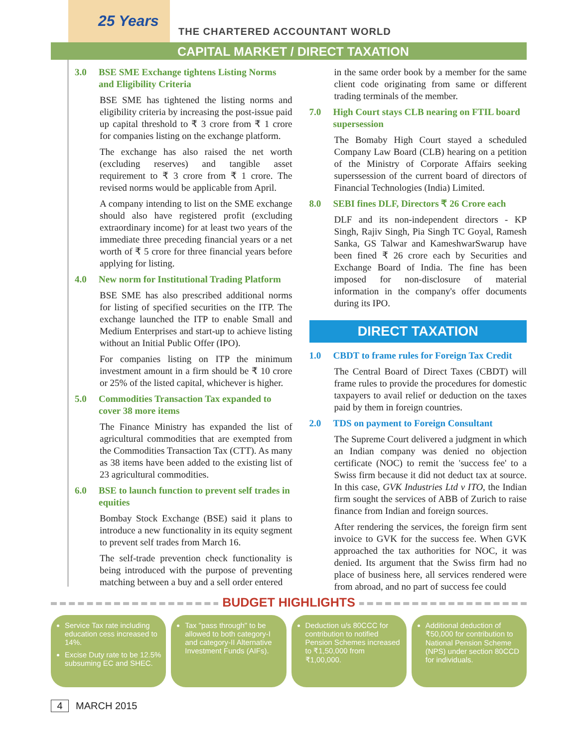25 Years
THE CHARTERED ACCOUNTANT WORLD
CAPITAL MARKET / DIRECT TAXATION
3.0 BSE SME Exchange tightens Listing Norms and Eligibility Criteria
BSE SME has tightened the listing norms and eligibility criteria by increasing the post-issue paid up capital threshold to ₹ 3 crore from ₹ 1 crore for companies listing on the exchange platform.
The exchange has also raised the net worth (excluding reserves) and tangible asset requirement to ₹ 3 crore from ₹ 1 crore. The revised norms would be applicable from April.
A company intending to list on the SME exchange should also have registered profit (excluding extraordinary income) for at least two years of the immediate three preceding financial years or a net worth of ₹ 5 crore for three financial years before applying for listing.
4.0 New norm for Institutional Trading Platform
BSE SME has also prescribed additional norms for listing of specified securities on the ITP. The exchange launched the ITP to enable Small and Medium Enterprises and start-up to achieve listing without an Initial Public Offer (IPO).
For companies listing on ITP the minimum investment amount in a firm should be ₹ 10 crore or 25% of the listed capital, whichever is higher.
5.0 Commodities Transaction Tax expanded to cover 38 more items
The Finance Ministry has expanded the list of agricultural commodities that are exempted from the Commodities Transaction Tax (CTT). As many as 38 items have been added to the existing list of 23 agricultural commodities.
6.0 BSE to launch function to prevent self trades in equities
Bombay Stock Exchange (BSE) said it plans to introduce a new functionality in its equity segment to prevent self trades from March 16.
The self-trade prevention check functionality is being introduced with the purpose of preventing matching between a buy and a sell order entered
in the same order book by a member for the same client code originating from same or different trading terminals of the member.
7.0 High Court stays CLB nearing on FTIL board supersession
The Bomaby High Court stayed a scheduled Company Law Board (CLB) hearing on a petition of the Ministry of Corporate Affairs seeking superssession of the current board of directors of Financial Technologies (India) Limited.
8.0 SEBI fines DLF, Directors ₹ 26 Crore each
DLF and its non-independent directors - KP Singh, Rajiv Singh, Pia Singh TC Goyal, Ramesh Sanka, GS Talwar and KameshwarSwarup have been fined ₹ 26 crore each by Securities and Exchange Board of India. The fine has been imposed for non-disclosure of material information in the company's offer documents during its IPO.
DIRECT TAXATION
1.0 CBDT to frame rules for Foreign Tax Credit
The Central Board of Direct Taxes (CBDT) will frame rules to provide the procedures for domestic taxpayers to avail relief or deduction on the taxes paid by them in foreign countries.
2.0 TDS on payment to Foreign Consultant
The Supreme Court delivered a judgment in which an Indian company was denied no objection certificate (NOC) to remit the 'success fee' to a Swiss firm because it did not deduct tax at source. In this case, GVK Industries Ltd v ITO, the Indian firm sought the services of ABB of Zurich to raise finance from Indian and foreign sources.
After rendering the services, the foreign firm sent invoice to GVK for the success fee. When GVK approached the tax authorities for NOC, it was denied. Its argument that the Swiss firm had no place of business here, all services rendered were from abroad, and no part of success fee could
BUDGET HIGHLIGHTS
Service Tax rate including education cess increased to 14%.
Excise Duty rate to be 12.5% subsuming EC and SHEC.
Tax "pass through" to be allowed to both category-I and category-II Alternative Investment Funds (AIFs).
Deduction u/s 80CCC for contribution to notified Pension Schemes increased to ₹1,50,000 from ₹1,00,000.
Additional deduction of ₹50,000 for contribution to National Pension Scheme (NPS) under section 80CCD for individuals.
4 MARCH 2015